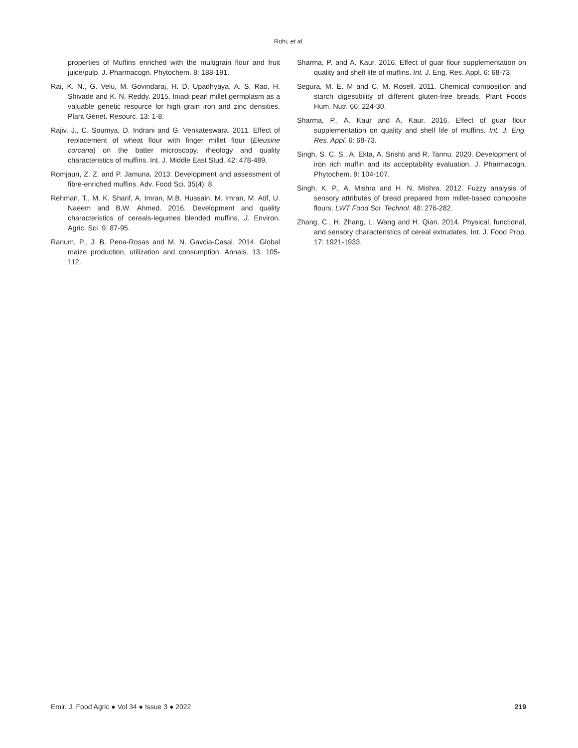Rohi, et al.
properties of Muffins enriched with the multigrain flour and fruit juice/pulp. J. Pharmacogn. Phytochem. 8: 188-191.
Rai, K. N., G. Velu, M. Govindaraj, H. D. Upadhyaya, A. S. Rao, H. Shivade and K. N. Reddy. 2015. Iniadi pearl millet germplasm as a valuable genetic resource for high grain iron and zinc densities. Plant Genet. Resourc. 13: 1-8.
Rajiv, J., C. Soumya, D. Indrani and G. Venkateswara. 2011. Effect of replacement of wheat flour with finger millet flour (Eleusine corcana) on the batter microscopy, rheology and quality characteristics of muffins. Int. J. Middle East Stud. 42: 478-489.
Romjaun, Z. Z. and P. Jamuna. 2013. Development and assessment of fibre-enriched muffins. Adv. Food Sci. 35(4): 8.
Rehman, T., M. K. Sharif, A. Imran, M.B. Hussain, M. Imran, M. Atif, U. Naeem and B.W. Ahmed. 2016. Development and quality characteristics of cereals-legumes blended muffins. J. Environ. Agric. Sci. 9: 87-95.
Ranum, P., J. B. Pena-Rosas and M. N. Gavcia-Casal. 2014. Global maize production, utilization and consumption. Annals. 13: 105-112.
Sharma, P. and A. Kaur. 2016. Effect of guar flour supplementation on quality and shelf life of muffins. Int. J. Eng. Res. Appl. 6: 68-73.
Segura, M. E. M and C. M. Rosell. 2011. Chemical composition and starch digestibility of different gluten-free breads. Plant Foods Hum. Nutr. 66: 224-30.
Sharma, P., A. Kaur and A. Kaur. 2016. Effect of guar flour supplementation on quality and shelf life of muffins. Int. J. Eng. Res. Appl. 6: 68-73.
Singh, S. C. S., A. Ekta, A. Srishti and R. Tannu. 2020. Development of iron rich muffin and its acceptability evaluation. J. Pharmacogn. Phytochem. 9: 104-107.
Singh, K. P., A. Mishra and H. N. Mishra. 2012. Fuzzy analysis of sensory attributes of bread prepared from millet-based composite flours. LWT Food Sci. Technol. 48: 276-282.
Zhang, C., H. Zhang, L. Wang and H. Qian. 2014. Physical, functional, and sensory characteristics of cereal extrudates. Int. J. Food Prop. 17: 1921-1933.
Emir. J. Food Agric ● Vol 34 ● Issue 3 ● 2022 219